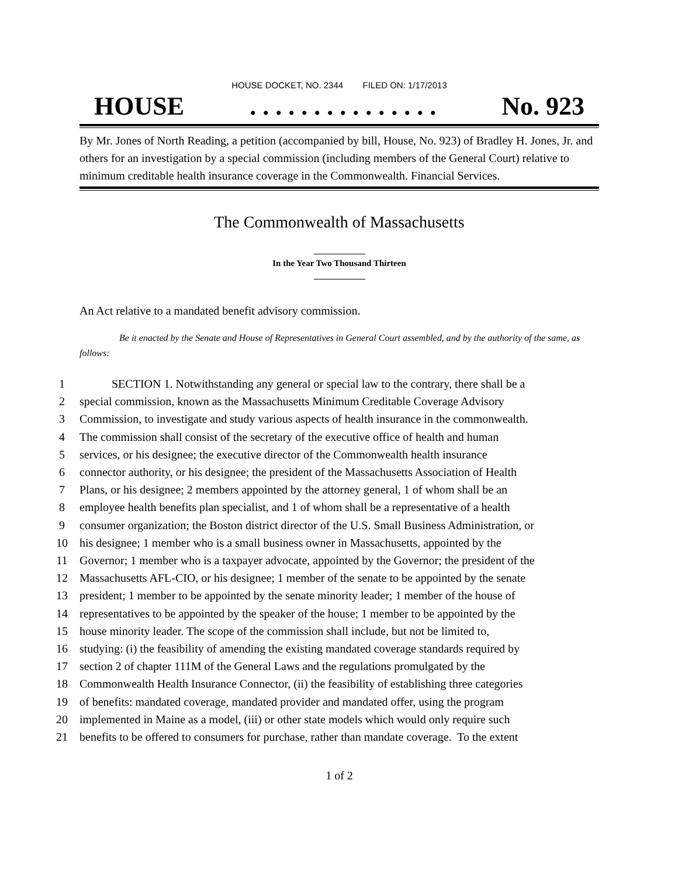HOUSE DOCKET, NO. 2344 FILED ON: 1/17/2013
HOUSE. . . . . . . . . . . . . . . No. 923
By Mr. Jones of North Reading, a petition (accompanied by bill, House, No. 923) of Bradley H. Jones, Jr. and others for an investigation by a special commission (including members of the General Court) relative to minimum creditable health insurance coverage in the Commonwealth. Financial Services.
The Commonwealth of Massachusetts
In the Year Two Thousand Thirteen
An Act relative to a mandated benefit advisory commission.
Be it enacted by the Senate and House of Representatives in General Court assembled, and by the authority of the same, as follows:
1 SECTION 1. Notwithstanding any general or special law to the contrary, there shall be a
2 special commission, known as the Massachusetts Minimum Creditable Coverage Advisory
3 Commission, to investigate and study various aspects of health insurance in the commonwealth.
4 The commission shall consist of the secretary of the executive office of health and human
5 services, or his designee; the executive director of the Commonwealth health insurance
6 connector authority, or his designee; the president of the Massachusetts Association of Health
7 Plans, or his designee; 2 members appointed by the attorney general, 1 of whom shall be an
8 employee health benefits plan specialist, and 1 of whom shall be a representative of a health
9 consumer organization; the Boston district director of the U.S. Small Business Administration, or
10 his designee; 1 member who is a small business owner in Massachusetts, appointed by the
11 Governor; 1 member who is a taxpayer advocate, appointed by the Governor; the president of the
12 Massachusetts AFL-CIO, or his designee; 1 member of the senate to be appointed by the senate
13 president; 1 member to be appointed by the senate minority leader; 1 member of the house of
14 representatives to be appointed by the speaker of the house; 1 member to be appointed by the
15 house minority leader. The scope of the commission shall include, but not be limited to,
16 studying: (i) the feasibility of amending the existing mandated coverage standards required by
17 section 2 of chapter 111M of the General Laws and the regulations promulgated by the
18 Commonwealth Health Insurance Connector, (ii) the feasibility of establishing three categories
19 of benefits: mandated coverage, mandated provider and mandated offer, using the program
20 implemented in Maine as a model, (iii) or other state models which would only require such
21 benefits to be offered to consumers for purchase, rather than mandate coverage. To the extent
1 of 2